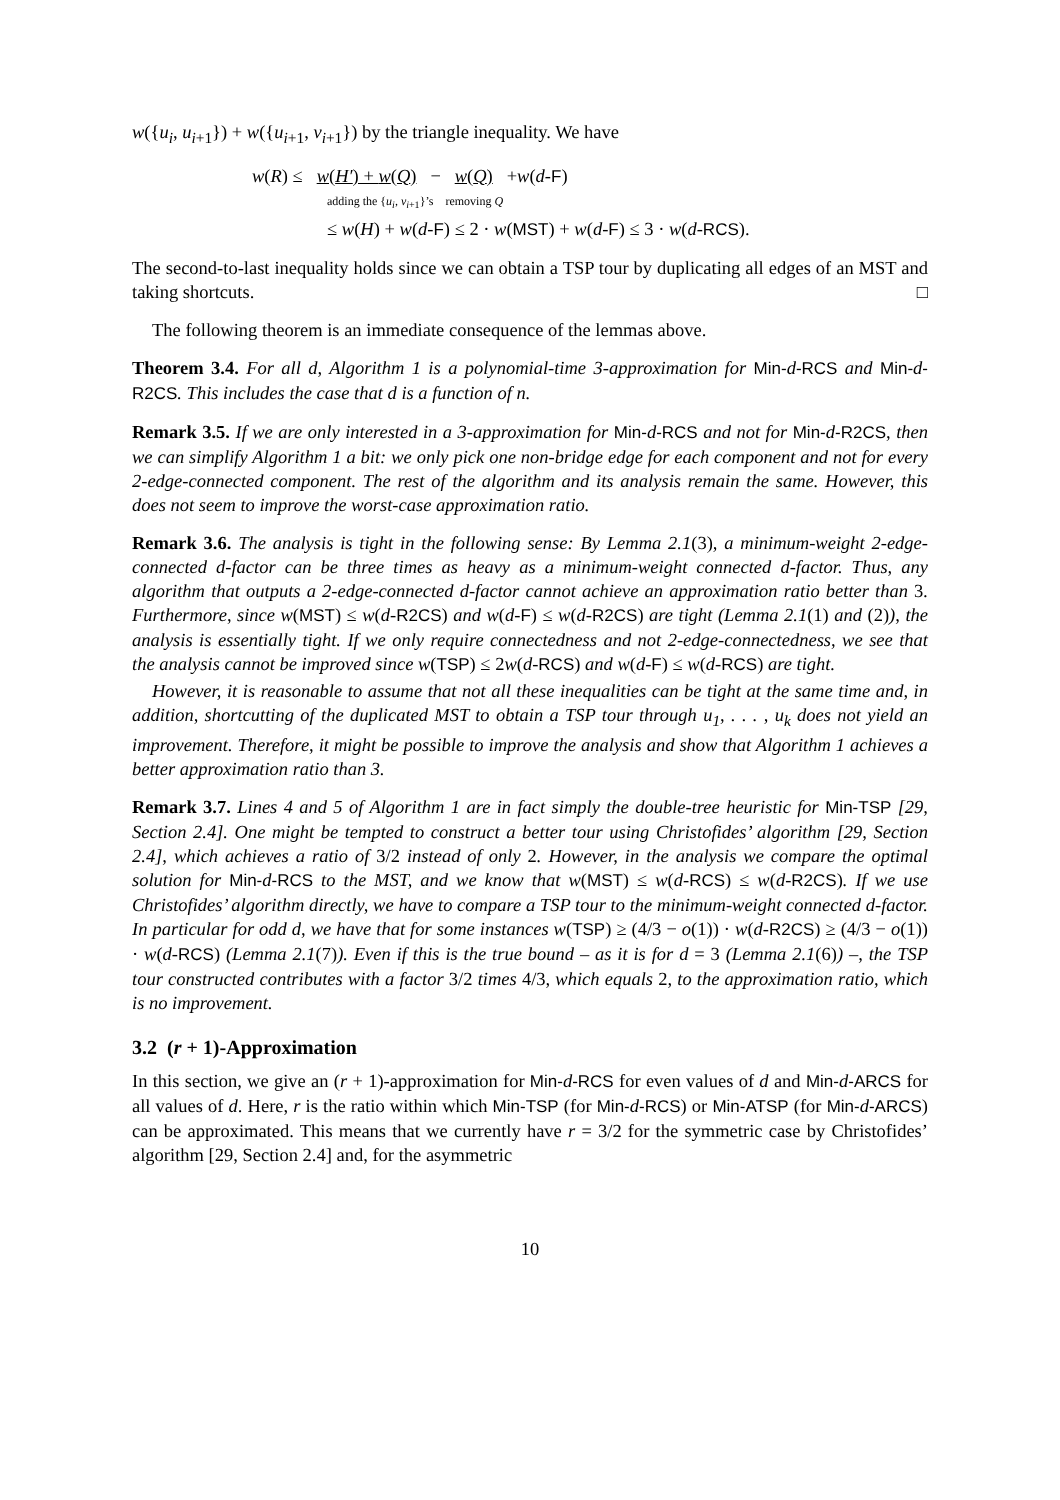w({u<sub>i</sub>, u<sub>i+1</sub>}) + w({u<sub>i+1</sub>, v<sub>i+1</sub>}) by the triangle inequality. We have
w(R) ≤ w(H′) + w(Q) − w(Q) +w(d-F)
adding the {u<sub>i</sub>, v<sub>i+1</sub>}’s removing Q
≤ w(H) + w(d-F) ≤ 2 · w(MST) + w(d-F) ≤ 3 · w(d-RCS).
The second-to-last inequality holds since we can obtain a TSP tour by duplicating all edges of an MST and taking shortcuts. □
The following theorem is an immediate consequence of the lemmas above.
Theorem 3.4. For all d, Algorithm 1 is a polynomial-time 3-approximation for Min-d-RCS and Min-d-R2CS. This includes the case that d is a function of n.
Remark 3.5. If we are only interested in a 3-approximation for Min-d-RCS and not for Min-d-R2CS, then we can simplify Algorithm 1 a bit: we only pick one non-bridge edge for each component and not for every 2-edge-connected component. The rest of the algorithm and its analysis remain the same. However, this does not seem to improve the worst-case approximation ratio.
Remark 3.6. The analysis is tight in the following sense: By Lemma 2.1(3), a minimum-weight 2-edge-connected d-factor can be three times as heavy as a minimum-weight connected d-factor. Thus, any algorithm that outputs a 2-edge-connected d-factor cannot achieve an approximation ratio better than 3. Furthermore, since w(MST) ≤ w(d-R2CS) and w(d-F) ≤ w(d-R2CS) are tight (Lemma 2.1(1) and (2)), the analysis is essentially tight. If we only require connectedness and not 2-edge-connectedness, we see that the analysis cannot be improved since w(TSP) ≤ 2w(d-RCS) and w(d-F) ≤ w(d-RCS) are tight.
However, it is reasonable to assume that not all these inequalities can be tight at the same time and, in addition, shortcutting of the duplicated MST to obtain a TSP tour through u<sub>1</sub>, . . . , u<sub>k</sub> does not yield an improvement. Therefore, it might be possible to improve the analysis and show that Algorithm 1 achieves a better approximation ratio than 3.
Remark 3.7. Lines 4 and 5 of Algorithm 1 are in fact simply the double-tree heuristic for Min-TSP [29, Section 2.4]. One might be tempted to construct a better tour using Christofides’ algorithm [29, Section 2.4], which achieves a ratio of 3/2 instead of only 2. However, in the analysis we compare the optimal solution for Min-d-RCS to the MST, and we know that w(MST) ≤ w(d-RCS) ≤ w(d-R2CS). If we use Christofides’ algorithm directly, we have to compare a TSP tour to the minimum-weight connected d-factor. In particular for odd d, we have that for some instances w(TSP) ≥ (4/3 − o(1)) · w(d-R2CS) ≥ (4/3 − o(1)) · w(d-RCS) (Lemma 2.1(7)). Even if this is the true bound – as it is for d = 3 (Lemma 2.1(6)) –, the TSP tour constructed contributes with a factor 3/2 times 4/3, which equals 2, to the approximation ratio, which is no improvement.
3.2 (r + 1)-Approximation
In this section, we give an (r + 1)-approximation for Min-d-RCS for even values of d and Min-d-ARCS for all values of d. Here, r is the ratio within which Min-TSP (for Min-d-RCS) or Min-ATSP (for Min-d-ARCS) can be approximated. This means that we currently have r = 3/2 for the symmetric case by Christofides’ algorithm [29, Section 2.4] and, for the asymmetric
10